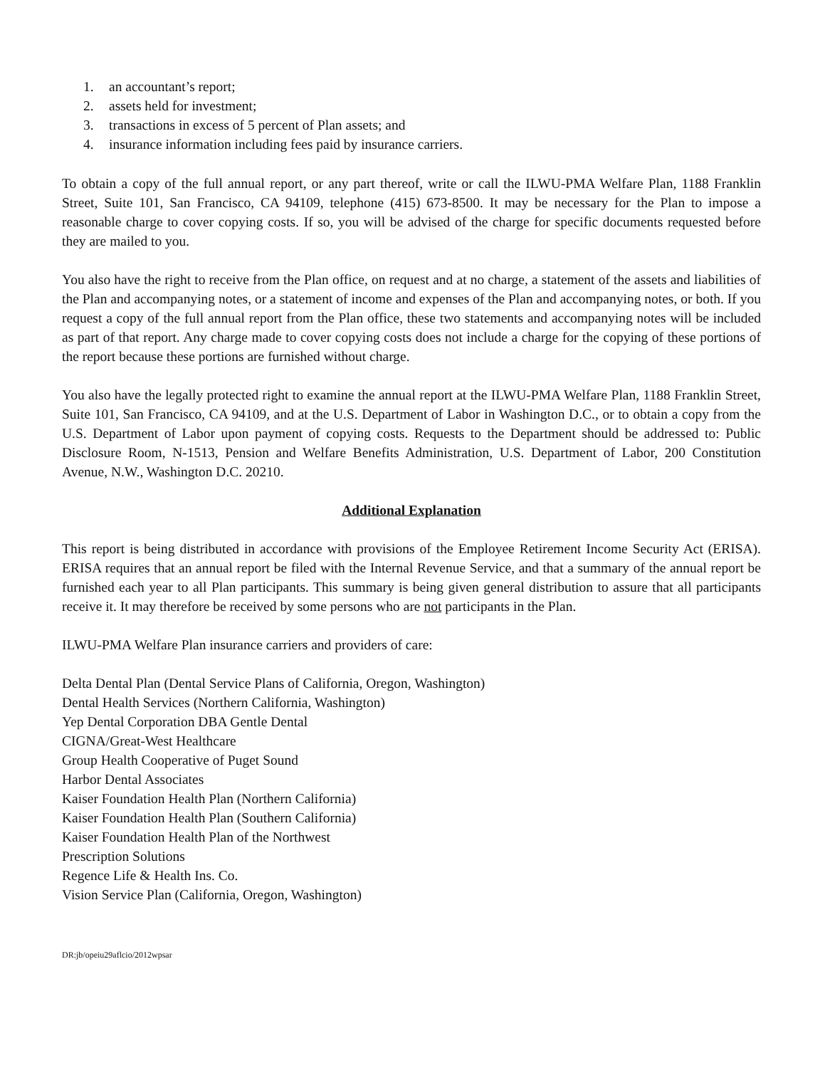1. an accountant’s report;
2. assets held for investment;
3. transactions in excess of 5 percent of Plan assets; and
4. insurance information including fees paid by insurance carriers.
To obtain a copy of the full annual report, or any part thereof, write or call the ILWU-PMA Welfare Plan, 1188 Franklin Street, Suite 101, San Francisco, CA 94109, telephone (415) 673-8500. It may be necessary for the Plan to impose a reasonable charge to cover copying costs. If so, you will be advised of the charge for specific documents requested before they are mailed to you.
You also have the right to receive from the Plan office, on request and at no charge, a statement of the assets and liabilities of the Plan and accompanying notes, or a statement of income and expenses of the Plan and accompanying notes, or both. If you request a copy of the full annual report from the Plan office, these two statements and accompanying notes will be included as part of that report. Any charge made to cover copying costs does not include a charge for the copying of these portions of the report because these portions are furnished without charge.
You also have the legally protected right to examine the annual report at the ILWU-PMA Welfare Plan, 1188 Franklin Street, Suite 101, San Francisco, CA 94109, and at the U.S. Department of Labor in Washington D.C., or to obtain a copy from the U.S. Department of Labor upon payment of copying costs. Requests to the Department should be addressed to: Public Disclosure Room, N-1513, Pension and Welfare Benefits Administration, U.S. Department of Labor, 200 Constitution Avenue, N.W., Washington D.C. 20210.
Additional Explanation
This report is being distributed in accordance with provisions of the Employee Retirement Income Security Act (ERISA). ERISA requires that an annual report be filed with the Internal Revenue Service, and that a summary of the annual report be furnished each year to all Plan participants. This summary is being given general distribution to assure that all participants receive it. It may therefore be received by some persons who are not participants in the Plan.
ILWU-PMA Welfare Plan insurance carriers and providers of care:
Delta Dental Plan (Dental Service Plans of California, Oregon, Washington)
Dental Health Services (Northern California, Washington)
Yep Dental Corporation DBA Gentle Dental
CIGNA/Great-West Healthcare
Group Health Cooperative of Puget Sound
Harbor Dental Associates
Kaiser Foundation Health Plan (Northern California)
Kaiser Foundation Health Plan (Southern California)
Kaiser Foundation Health Plan of the Northwest
Prescription Solutions
Regence Life & Health Ins. Co.
Vision Service Plan (California, Oregon, Washington)
DR:jb/opeiu29aflcio/2012wpsar